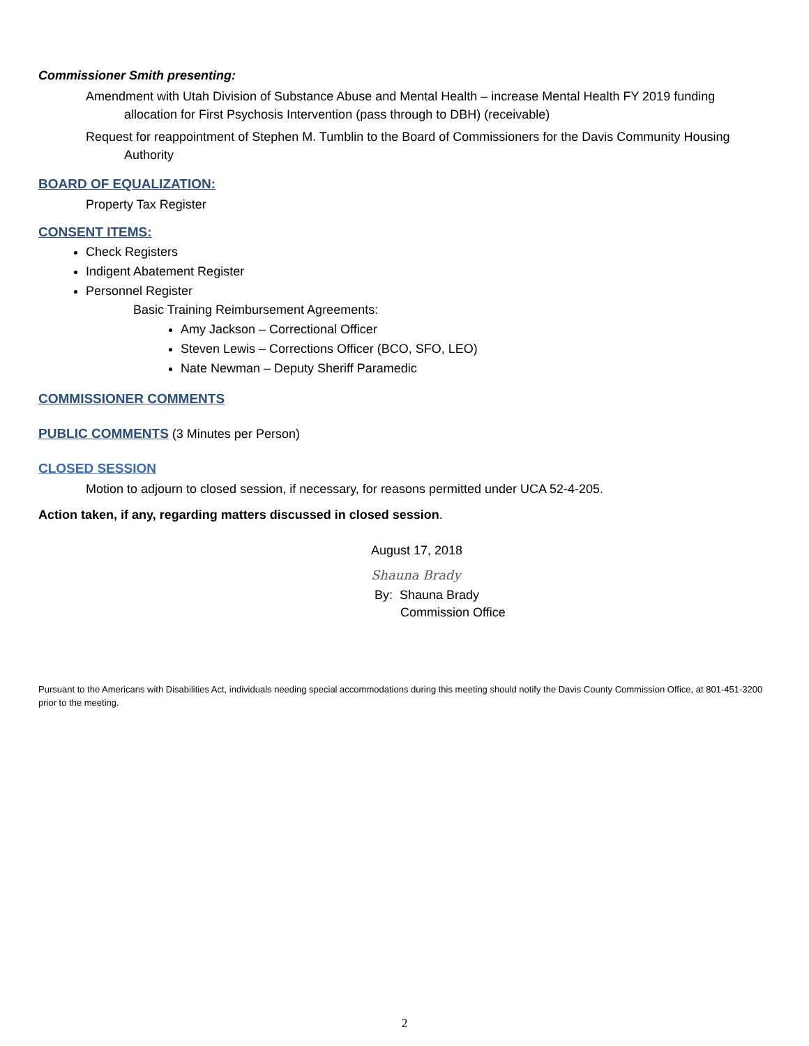Commissioner Smith presenting:
Amendment with Utah Division of Substance Abuse and Mental Health – increase Mental Health FY 2019 funding allocation for First Psychosis Intervention (pass through to DBH) (receivable)
Request for reappointment of Stephen M. Tumblin to the Board of Commissioners for the Davis Community Housing Authority
BOARD OF EQUALIZATION:
Property Tax Register
CONSENT ITEMS:
Check Registers
Indigent Abatement Register
Personnel Register
Basic Training Reimbursement Agreements:
Amy Jackson – Correctional Officer
Steven Lewis – Corrections Officer (BCO, SFO, LEO)
Nate Newman – Deputy Sheriff Paramedic
COMMISSIONER COMMENTS
PUBLIC COMMENTS (3 Minutes per Person)
CLOSED SESSION
Motion to adjourn to closed session, if necessary, for reasons permitted under UCA 52-4-205.
Action taken, if any, regarding matters discussed in closed session.
August 17, 2018
Shauna Brady
By: Shauna Brady
Commission Office
Pursuant to the Americans with Disabilities Act, individuals needing special accommodations during this meeting should notify the Davis County Commission Office, at 801-451-3200 prior to the meeting.
2